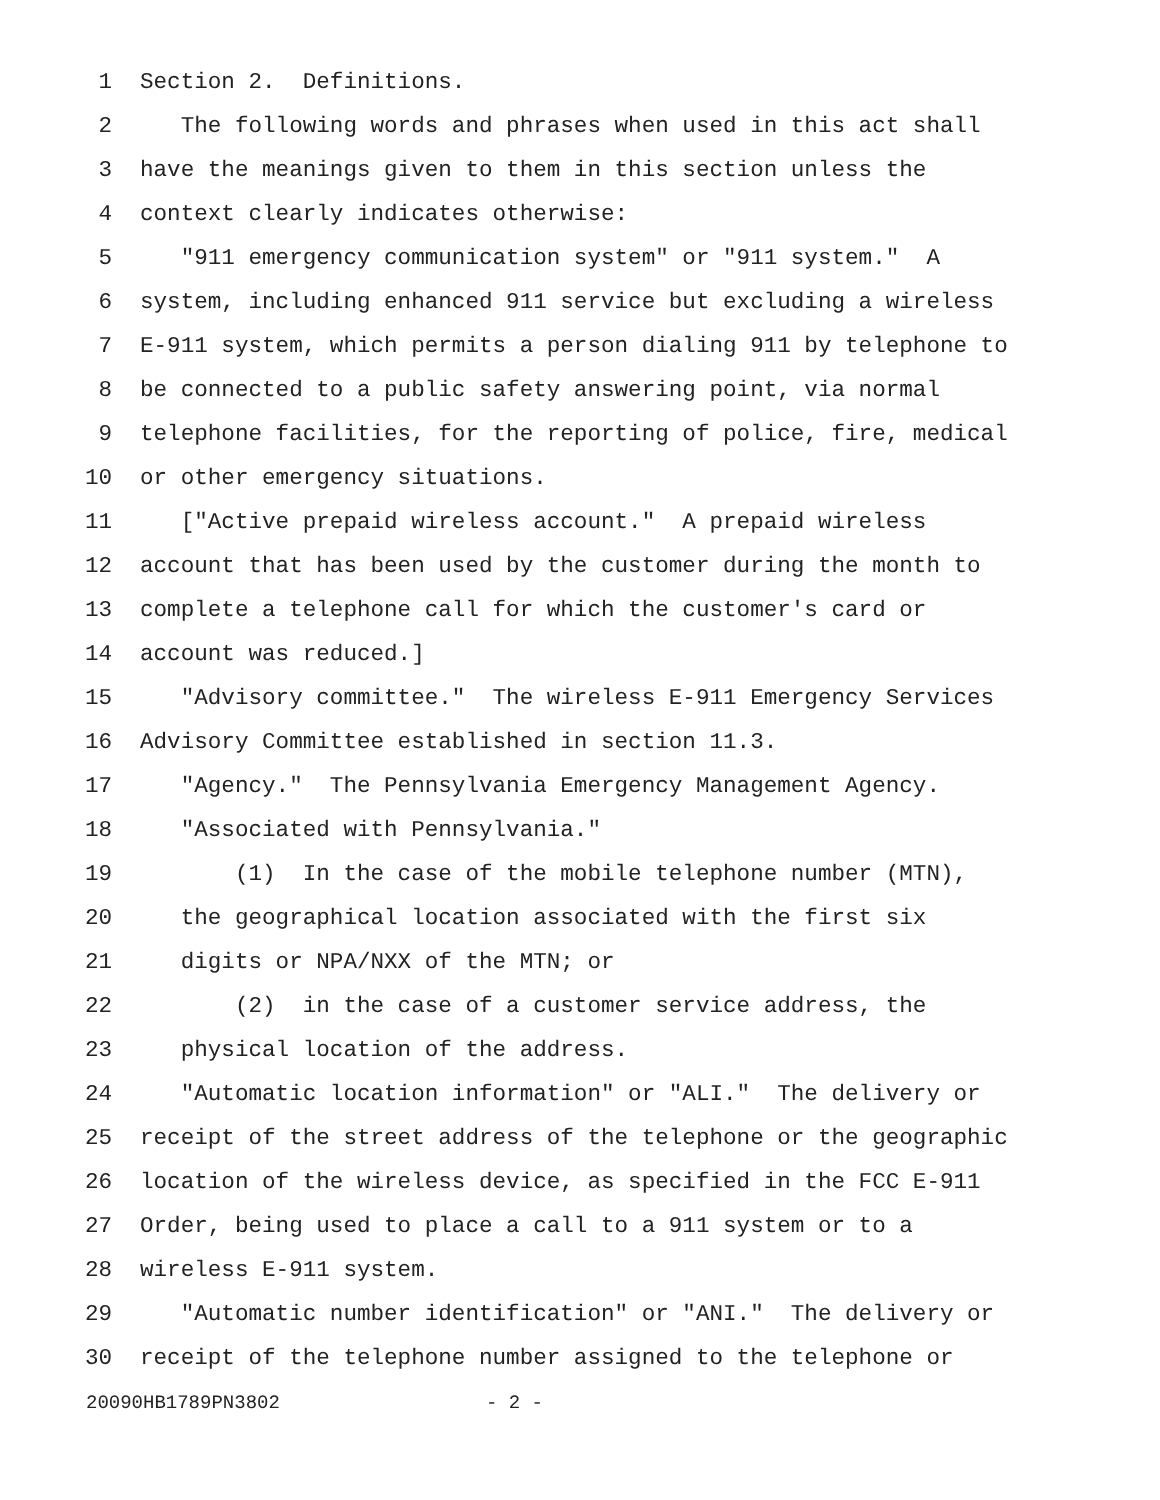1 Section 2. Definitions.
2 The following words and phrases when used in this act shall
3 have the meanings given to them in this section unless the
4 context clearly indicates otherwise:
5 "911 emergency communication system" or "911 system." A
6 system, including enhanced 911 service but excluding a wireless
7 E-911 system, which permits a person dialing 911 by telephone to
8 be connected to a public safety answering point, via normal
9 telephone facilities, for the reporting of police, fire, medical
10 or other emergency situations.
11 ["Active prepaid wireless account." A prepaid wireless
12 account that has been used by the customer during the month to
13 complete a telephone call for which the customer's card or
14 account was reduced.]
15 "Advisory committee." The wireless E-911 Emergency Services
16 Advisory Committee established in section 11.3.
17 "Agency." The Pennsylvania Emergency Management Agency.
18 "Associated with Pennsylvania."
19 (1) In the case of the mobile telephone number (MTN),
20 the geographical location associated with the first six
21 digits or NPA/NXX of the MTN; or
22 (2) in the case of a customer service address, the
23 physical location of the address.
24 "Automatic location information" or "ALI." The delivery or
25 receipt of the street address of the telephone or the geographic
26 location of the wireless device, as specified in the FCC E-911
27 Order, being used to place a call to a 911 system or to a
28 wireless E-911 system.
29 "Automatic number identification" or "ANI." The delivery or
30 receipt of the telephone number assigned to the telephone or
20090HB1789PN3802 - 2 -